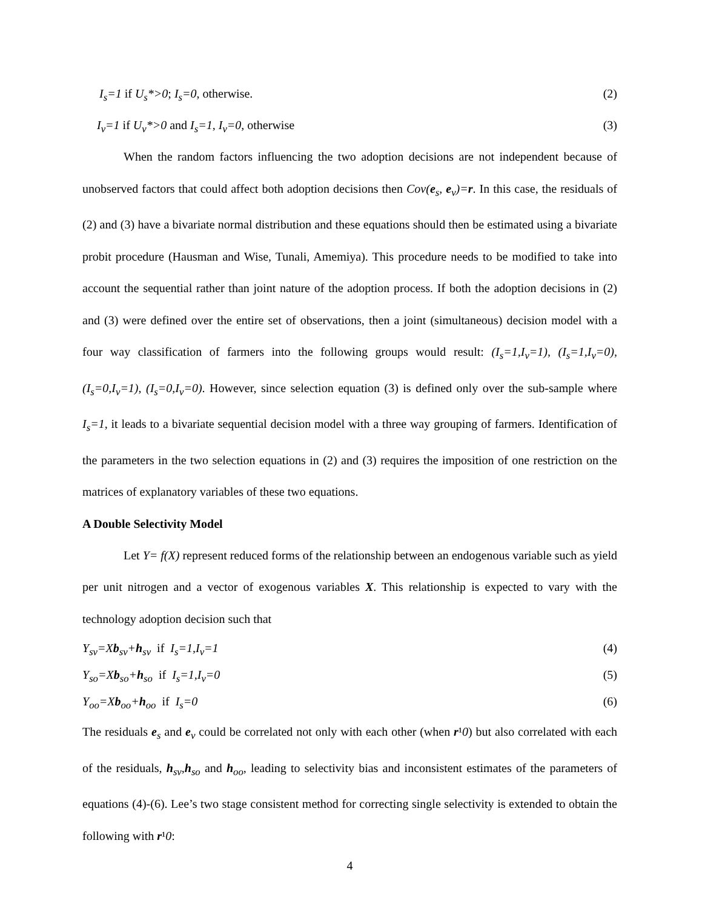I<sub>s</sub>=1 if U<sub>s</sub>*>0; I<sub>s</sub>=0, otherwise. (2)
I<sub>v</sub>=1 if U<sub>v</sub>*>0 and I<sub>s</sub>=1, I<sub>v</sub>=0, otherwise (3)
When the random factors influencing the two adoption decisions are not independent because of unobserved factors that could affect both adoption decisions then Cov(e<sub>s</sub>, e<sub>v</sub>)=r. In this case, the residuals of (2) and (3) have a bivariate normal distribution and these equations should then be estimated using a bivariate probit procedure (Hausman and Wise, Tunali, Amemiya). This procedure needs to be modified to take into account the sequential rather than joint nature of the adoption process. If both the adoption decisions in (2) and (3) were defined over the entire set of observations, then a joint (simultaneous) decision model with a four way classification of farmers into the following groups would result: (I<sub>s</sub>=1,I<sub>v</sub>=1), (I<sub>s</sub>=1,I<sub>v</sub>=0), (I<sub>s</sub>=0,I<sub>v</sub>=1), (I<sub>s</sub>=0,I<sub>v</sub>=0). However, since selection equation (3) is defined only over the sub-sample where I<sub>s</sub>=1, it leads to a bivariate sequential decision model with a three way grouping of farmers. Identification of the parameters in the two selection equations in (2) and (3) requires the imposition of one restriction on the matrices of explanatory variables of these two equations.
A Double Selectivity Model
Let Y= f(X) represent reduced forms of the relationship between an endogenous variable such as yield per unit nitrogen and a vector of exogenous variables X. This relationship is expected to vary with the technology adoption decision such that
Y<sub>sv</sub>=Xb<sub>sv</sub>+h<sub>sv</sub> if I<sub>s</sub>=1,I<sub>v</sub>=1 (4)
Y<sub>so</sub>=Xb<sub>so</sub>+h<sub>so</sub> if I<sub>s</sub>=1,I<sub>v</sub>=0 (5)
Y<sub>oo</sub>=Xb<sub>oo</sub>+h<sub>oo</sub> if I<sub>s</sub>=0 (6)
The residuals e<sub>s</sub> and e<sub>v</sub> could be correlated not only with each other (when r¹0) but also correlated with each of the residuals, h<sub>sv</sub>,h<sub>so</sub> and h<sub>oo</sub>, leading to selectivity bias and inconsistent estimates of the parameters of equations (4)-(6). Lee’s two stage consistent method for correcting single selectivity is extended to obtain the following with r¹0:
4